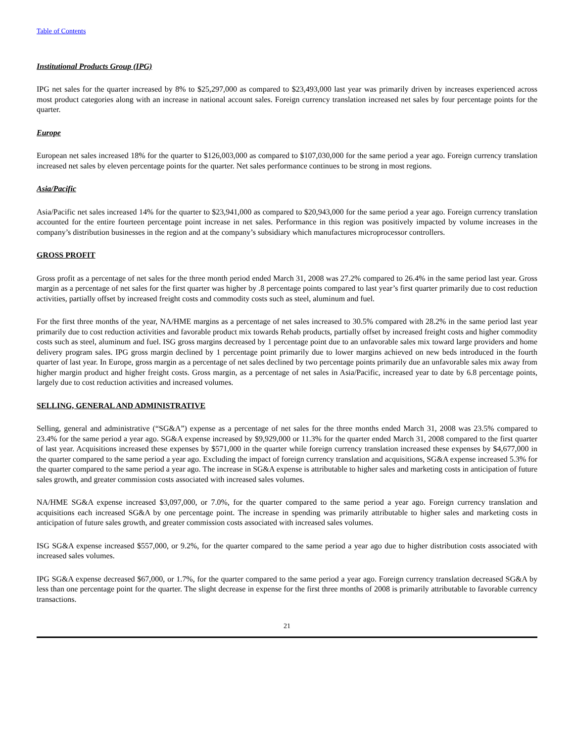Table of Contents
Institutional Products Group (IPG)
IPG net sales for the quarter increased by 8% to $25,297,000 as compared to $23,493,000 last year was primarily driven by increases experienced across most product categories along with an increase in national account sales. Foreign currency translation increased net sales by four percentage points for the quarter.
Europe
European net sales increased 18% for the quarter to $126,003,000 as compared to $107,030,000 for the same period a year ago. Foreign currency translation increased net sales by eleven percentage points for the quarter. Net sales performance continues to be strong in most regions.
Asia/Pacific
Asia/Pacific net sales increased 14% for the quarter to $23,941,000 as compared to $20,943,000 for the same period a year ago. Foreign currency translation accounted for the entire fourteen percentage point increase in net sales. Performance in this region was positively impacted by volume increases in the company’s distribution businesses in the region and at the company’s subsidiary which manufactures microprocessor controllers.
GROSS PROFIT
Gross profit as a percentage of net sales for the three month period ended March 31, 2008 was 27.2% compared to 26.4% in the same period last year. Gross margin as a percentage of net sales for the first quarter was higher by .8 percentage points compared to last year’s first quarter primarily due to cost reduction activities, partially offset by increased freight costs and commodity costs such as steel, aluminum and fuel.
For the first three months of the year, NA/HME margins as a percentage of net sales increased to 30.5% compared with 28.2% in the same period last year primarily due to cost reduction activities and favorable product mix towards Rehab products, partially offset by increased freight costs and higher commodity costs such as steel, aluminum and fuel. ISG gross margins decreased by 1 percentage point due to an unfavorable sales mix toward large providers and home delivery program sales. IPG gross margin declined by 1 percentage point primarily due to lower margins achieved on new beds introduced in the fourth quarter of last year. In Europe, gross margin as a percentage of net sales declined by two percentage points primarily due an unfavorable sales mix away from higher margin product and higher freight costs. Gross margin, as a percentage of net sales in Asia/Pacific, increased year to date by 6.8 percentage points, largely due to cost reduction activities and increased volumes.
SELLING, GENERAL AND ADMINISTRATIVE
Selling, general and administrative (“SG&A”) expense as a percentage of net sales for the three months ended March 31, 2008 was 23.5% compared to 23.4% for the same period a year ago. SG&A expense increased by $9,929,000 or 11.3% for the quarter ended March 31, 2008 compared to the first quarter of last year. Acquisitions increased these expenses by $571,000 in the quarter while foreign currency translation increased these expenses by $4,677,000 in the quarter compared to the same period a year ago. Excluding the impact of foreign currency translation and acquisitions, SG&A expense increased 5.3% for the quarter compared to the same period a year ago. The increase in SG&A expense is attributable to higher sales and marketing costs in anticipation of future sales growth, and greater commission costs associated with increased sales volumes.
NA/HME SG&A expense increased $3,097,000, or 7.0%, for the quarter compared to the same period a year ago. Foreign currency translation and acquisitions each increased SG&A by one percentage point. The increase in spending was primarily attributable to higher sales and marketing costs in anticipation of future sales growth, and greater commission costs associated with increased sales volumes.
ISG SG&A expense increased $557,000, or 9.2%, for the quarter compared to the same period a year ago due to higher distribution costs associated with increased sales volumes.
IPG SG&A expense decreased $67,000, or 1.7%, for the quarter compared to the same period a year ago. Foreign currency translation decreased SG&A by less than one percentage point for the quarter. The slight decrease in expense for the first three months of 2008 is primarily attributable to favorable currency transactions.
21